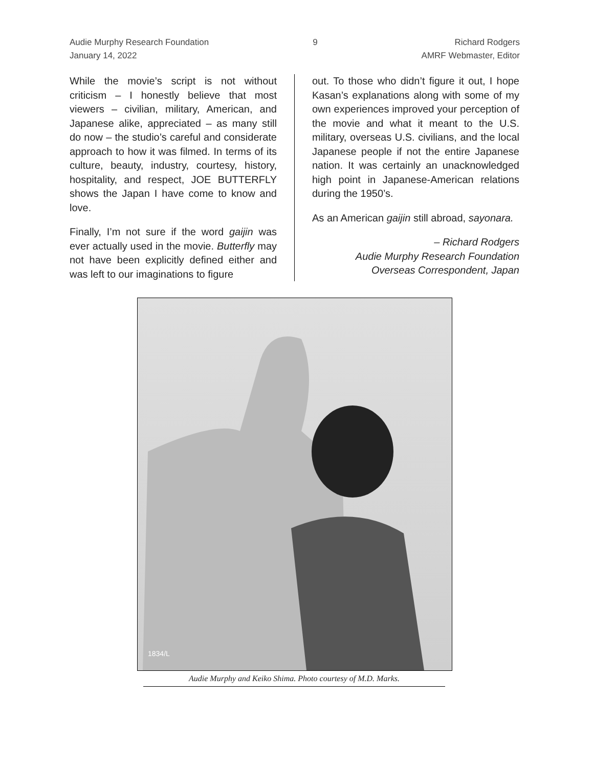Audie Murphy Research Foundation
January 14, 2022
9 Richard Rodgers
AMRF Webmaster, Editor
While the movie’s script is not without criticism – I honestly believe that most viewers – civilian, military, American, and Japanese alike, appreciated – as many still do now – the studio’s careful and considerate approach to how it was filmed. In terms of its culture, beauty, industry, courtesy, history, hospitality, and respect, JOE BUTTERFLY shows the Japan I have come to know and love.
Finally, I’m not sure if the word gaijin was ever actually used in the movie. Butterfly may not have been explicitly defined either and was left to our imaginations to figure
out. To those who didn’t figure it out, I hope Kasan’s explanations along with some of my own experiences improved your perception of the movie and what it meant to the U.S. military, overseas U.S. civilians, and the local Japanese people if not the entire Japanese nation. It was certainly an unacknowledged high point in Japanese-American relations during the 1950’s.
As an American gaijin still abroad, sayonara.
– Richard Rodgers
Audie Murphy Research Foundation
Overseas Correspondent, Japan
1834/L
Audie Murphy and Keiko Shima. Photo courtesy of M.D. Marks.